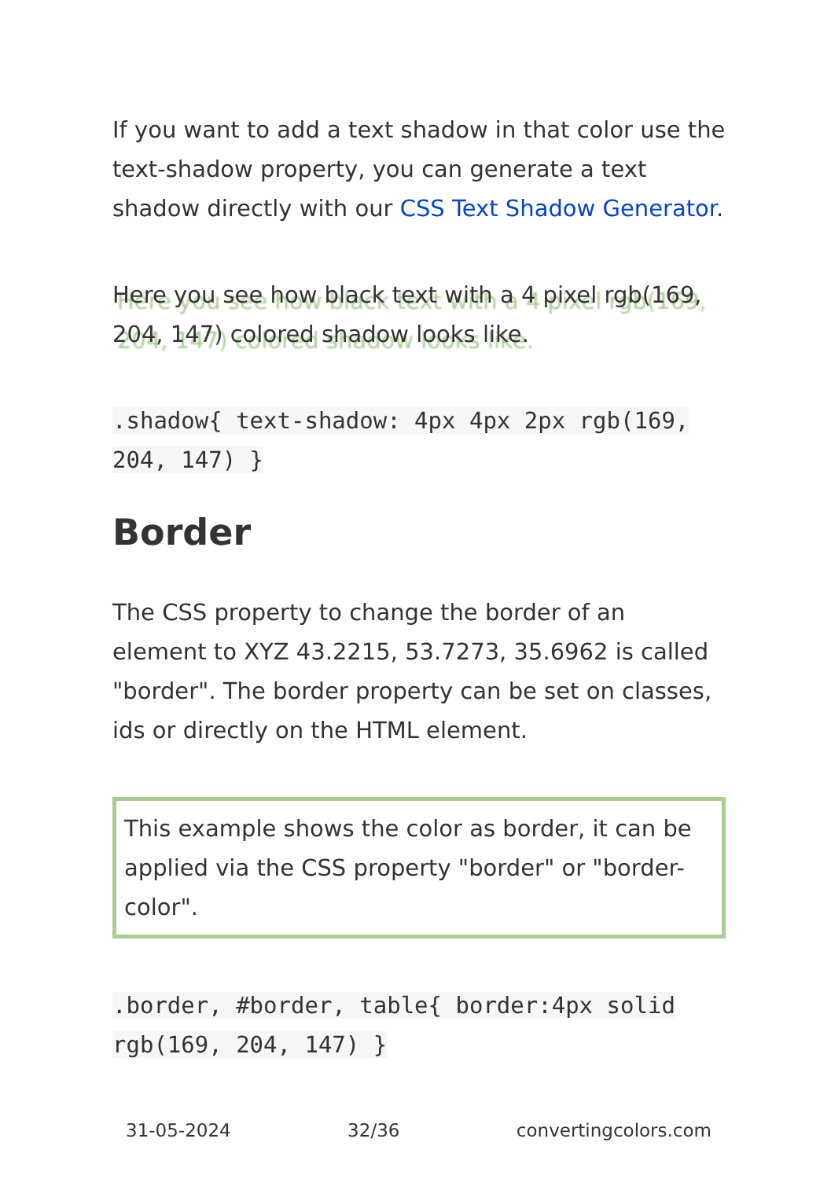If you want to add a text shadow in that color use the text-shadow property, you can generate a text shadow directly with our CSS Text Shadow Generator.
Here you see how black text with a 4 pixel rgb(169, 204, 147) colored shadow looks like.
.shadow{ text-shadow: 4px 4px 2px rgb(169, 204, 147) }
Border
The CSS property to change the border of an element to XYZ 43.2215, 53.7273, 35.6962 is called "border". The border property can be set on classes, ids or directly on the HTML element.
This example shows the color as border, it can be applied via the CSS property "border" or "border-color".
.border, #border, table{ border:4px solid rgb(169, 204, 147) }
31-05-2024 32/36 convertingcolors.com